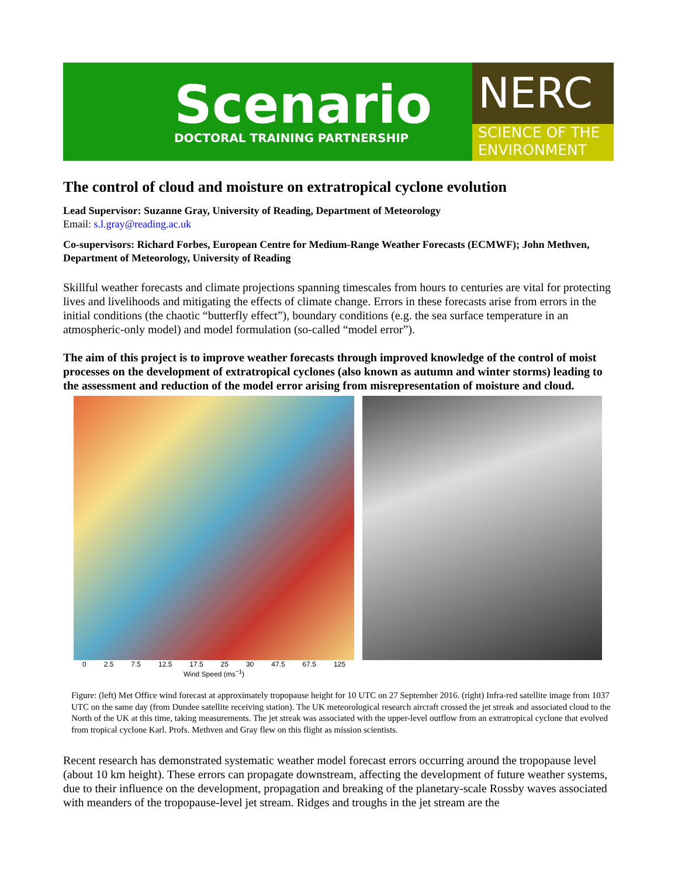Scenario
DOCTORAL TRAINING PARTNERSHIP
NERC
SCIENCE OF THE ENVIRONMENT
The control of cloud and moisture on extratropical cyclone evolution
Lead Supervisor: Suzanne Gray, University of Reading, Department of Meteorology
Email: s.l.gray@reading.ac.uk
Co-supervisors: Richard Forbes, European Centre for Medium-Range Weather Forecasts (ECMWF); John Methven, Department of Meteorology, University of Reading
Skillful weather forecasts and climate projections spanning timescales from hours to centuries are vital for protecting lives and livelihoods and mitigating the effects of climate change. Errors in these forecasts arise from errors in the initial conditions (the chaotic “butterfly effect”), boundary conditions (e.g. the sea surface temperature in an atmospheric-only model) and model formulation (so-called “model error”).
The aim of this project is to improve weather forecasts through improved knowledge of the control of moist processes on the development of extratropical cyclones (also known as autumn and winter storms) leading to the assessment and reduction of the model error arising from misrepresentation of moisture and cloud.
0 2.5 7.5 12.5 17.5 25 30 47.5 67.5 125
Wind Speed (ms<sup>−1</sup>)
Figure: (left) Met Office wind forecast at approximately tropopause height for 10 UTC on 27 September 2016. (right) Infra-red satellite image from 1037 UTC on the same day (from Dundee satellite receiving station). The UK meteorological research aircraft crossed the jet streak and associated cloud to the North of the UK at this time, taking measurements. The jet streak was associated with the upper-level outflow from an extratropical cyclone that evolved from tropical cyclone Karl. Profs. Methven and Gray flew on this flight as mission scientists.
Recent research has demonstrated systematic weather model forecast errors occurring around the tropopause level (about 10 km height). These errors can propagate downstream, affecting the development of future weather systems, due to their influence on the development, propagation and breaking of the planetary-scale Rossby waves associated with meanders of the tropopause-level jet stream. Ridges and troughs in the jet stream are the